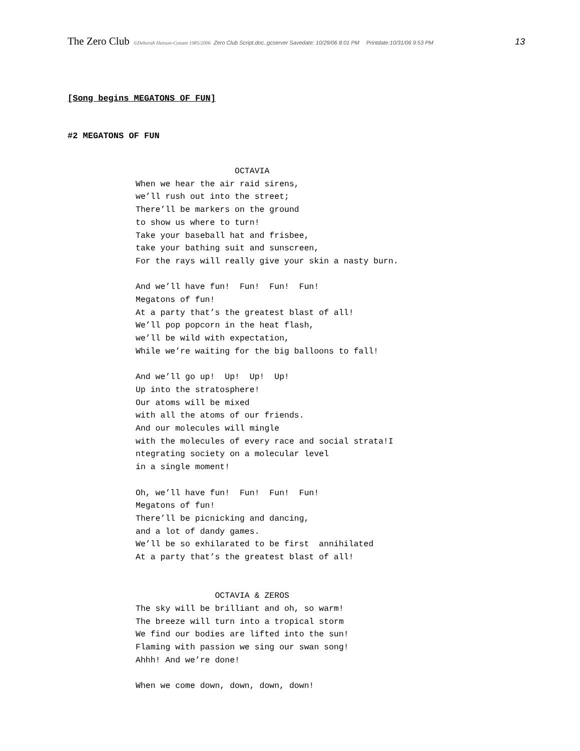The Zero Club ©Deborah Henson-Conant 1985/2006 Zero Club Script.doc..gcserver Savedate: 10/29/06 8:01 PM Printdate:10/31/06 9:53 PM 13
[Song begins MEGATONS OF FUN]
#2 MEGATONS OF FUN
                    OCTAVIA
When we hear the air raid sirens,
we’ll rush out into the street;
There’ll be markers on the ground
to show us where to turn!
Take your baseball hat and frisbee,
take your bathing suit and sunscreen,
For the rays will really give your skin a nasty burn.

And we’ll have fun!  Fun!  Fun!  Fun!
Megatons of fun!
At a party that’s the greatest blast of all!
We’ll pop popcorn in the heat flash,
we’ll be wild with expectation,
While we’re waiting for the big balloons to fall!

And we’ll go up!  Up!  Up!  Up!
Up into the stratosphere!
Our atoms will be mixed
with all the atoms of our friends.
And our molecules will mingle
with the molecules of every race and social strata!I
ntegrating society on a molecular level
in a single moment!

Oh, we’ll have fun!  Fun!  Fun!  Fun!
Megatons of fun!
There’ll be picnicking and dancing,
and a lot of dandy games.
We’ll be so exhilarated to be first  annihilated
At a party that’s the greatest blast of all!


                OCTAVIA & ZEROS
The sky will be brilliant and oh, so warm!
The breeze will turn into a tropical storm
We find our bodies are lifted into the sun!
Flaming with passion we sing our swan song!
Ahhh! And we’re done!

When we come down, down, down, down!